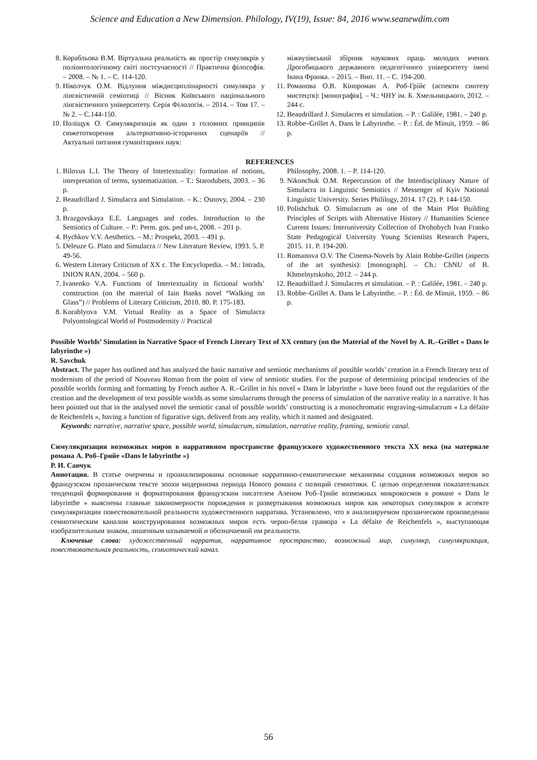Science and Education a New Dimension. Philology, IV(19), Issue: 84, 2016 www.seanewdim.com
8. Корабльова В.М. Віртуальна реальність як простір симулякрів у поліонтологічному світі постсучасності // Практична філософія. – 2008. – № 1. – С. 114-120.
9. Ніколчук О.М. Відлуння міждисциплінарності симулякра у лінгвістичній семіотиці // Вісник Київського національного лінгвістичного університету. Серія Філологія. – 2014. – Том 17. – № 2. – С.144-150.
10. Поліщук О. Симулякризація як один з головних принципів сюжетотворення альтернативно-історичних сценаріїв // Актуальні питання гуманітарних наук:
міжвузівський збірник наукових праць молодих вчених Дрогобицького державного педагогічного університету імені Івана Франка. – 2015. – Вип. 11. – С. 194-200.
11. Романова О.В. Кінороман А. Роб-Грійє (аспекти синтезу мистецтв): [монографія]. – Ч.: ЧНУ ім. Б. Хмельницького, 2012. – 244 с.
12. Beaudrillard J. Simulacres et simulation. – P. : Galilée, 1981. – 240 p.
13. Robbe–Grillet A. Dans le Labyrinthe. – P. : Éd. de Minuit, 1959. – 86 p.
REFERENCES
1. Bilovus L.I. The Theory of Intertextuality: formation of notions, interpretation of terms, systematization. – T.: Starodubets, 2003. – 36 p.
2. Beaudrillard J. Simulacra and Simulation. – K.: Osnovy, 2004. – 230 p.
3. Brazgovskaya E.E. Languages and codes. Introduction to the Semiotics of Culture. – P.: Perm. gos. ped un-t, 2008. – 201 p.
4. Bychkov V.V. Aesthetics. – M.: Prospekt, 2003. – 491 p.
5. Deleuze G. Plato and Simulacra // New Literature Review, 1993. 5. P. 49-56.
6. Western Literary Criticism of XX c. The Encyclopedia. – M.: Intrada, INION RAN, 2004. – 560 p.
7. Ivanenko V.A. Functions of Intertextuality in fictional worlds’ construction (on the material of Iain Banks novel “Walking on Glass”) // Problems of Literary Criticism, 2010. 80. P. 175-183.
8. Korablyova V.M. Virtual Reality as a Space of Simulacra Polyontological World of Postmodernity // Practical
Philosophy, 2008. 1. – P. 114-120.
9. Nikonchuk O.M. Repercussion of the Interdisciplinary Nature of Simulacra in Linguistic Semiotics // Messenger of Kyiv National Linguistic University. Series Phililogy, 2014. 17 (2). P. 144-150.
10. Polishchuk O. Simulacrum as one of the Main Plot Building Principles of Scripts with Alternative History // Humanities Science Current Issues: Interuniversity Collection of Drohobych Ivan Franko State Pedagogical University Young Scientists Research Papers, 2015. 11. P. 194-200.
11. Romanova O.V. The Cinema-Novels by Alain Robbe-Grillet (aspects of the art synthesis): [monograph]. – Ch.: ChNU of B. Khmelnytskoho, 2012. – 244 p.
12. Beaudrillard J. Simulacres et simulation. – P. : Galilée, 1981. – 240 p.
13. Robbe–Grillet A. Dans le Labyrinthe. – P. : Éd. de Minuit, 1959. – 86 p.
Possible Worlds’ Simulation in Narrative Space of French Literary Text of XX century (on the Material of the Novel by A. R.–Grillet « Dans le labyrinthe »)
R. Savchuk
Abstract. The paper has outlined and has analyzed the basic narrative and semiotic mechanisms of possible worlds’ creation in a French literary text of modernism of the period of Nouveau Roman from the point of view of semiotic studies. For the purpose of determining principal tendencies of the possible worlds forming and formatting by French author A. R.–Grillet in his novel « Dans le labyrinthe » have been found out the regularities of the creation and the development of text possible worlds as some simulacrums through the process of simulation of the narrative reality in a narrative. It has been pointed out that in the analysed novel the semiotic canal of possible worlds’ constructing is a monochromatic engraving-simulacrum « La défaite de Reichenfels », having a function of figurative sign, deliverd from any reality, which it named and designated.
Keywords: narrative, narrative space, possible world, simulacrum, simulation, narrative reality, framing, semiotic canal.
Симулякризация возможных миров в нарративном пространстве французского художественного текста ХХ века (на материале романа А. Роб–Грийе «Dans le labyrinthe »)
Р. И. Савчук
Аннотация. В статье очерчены и проанализированы основные нарративно-семиотические механизмы создания возможных миров во французском прозаическом тексте эпохи модернизма периода Нового романа с позиций семиотики. С целью определения показательных тенденций формирования и форматирования французским писателем Аленом Роб–Грийе возможных микрокосмов в романе « Dans le labyrinthe » выяснены главные закономерности порождения и развертывания возможных миров как некоторых симулякров в аспекте симулякризации повествовательной реальности художественного нарратива. Установлено, что в анализируемом прозаическом произведении семиотическим каналом конструирования возможных миров есть черно-белая гравюра « La défaite de Reichenfels », выступающая изобразительным знаком, лишенным называемой и обозначаемой им реальности.
Ключевые слова: художественный нарратив, нарративное пространство, возможный мир, симулякр, симулякризация, повествовательная реальность, семиотический канал.
56